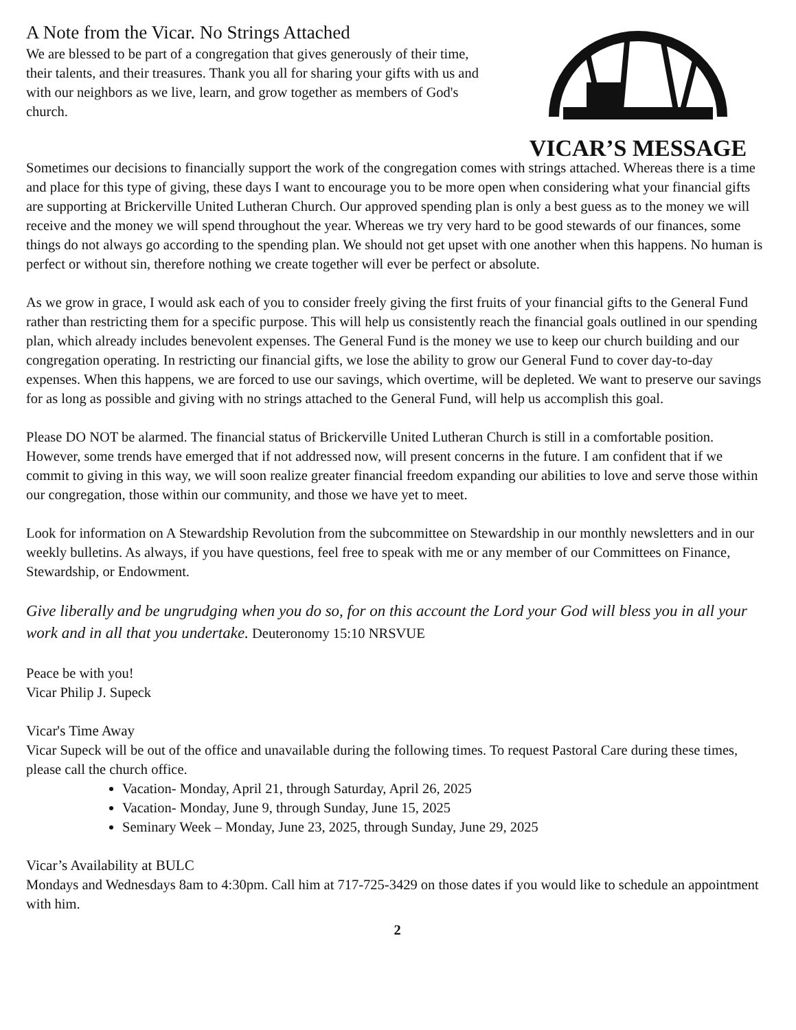A Note from the Vicar. No Strings Attached
We are blessed to be part of a congregation that gives generously of their time, their talents, and their treasures. Thank you all for sharing your gifts with us and with our neighbors as we live, learn, and grow together as members of God's church.
VICAR’S MESSAGE
Sometimes our decisions to financially support the work of the congregation comes with strings attached. Whereas there is a time and place for this type of giving, these days I want to encourage you to be more open when considering what your financial gifts are supporting at Brickerville United Lutheran Church. Our approved spending plan is only a best guess as to the money we will receive and the money we will spend throughout the year. Whereas we try very hard to be good stewards of our finances, some things do not always go according to the spending plan. We should not get upset with one another when this happens. No human is perfect or without sin, therefore nothing we create together will ever be perfect or absolute.
As we grow in grace, I would ask each of you to consider freely giving the first fruits of your financial gifts to the General Fund rather than restricting them for a specific purpose. This will help us consistently reach the financial goals outlined in our spending plan, which already includes benevolent expenses. The General Fund is the money we use to keep our church building and our congregation operating. In restricting our financial gifts, we lose the ability to grow our General Fund to cover day-to-day expenses. When this happens, we are forced to use our savings, which overtime, will be depleted. We want to preserve our savings for as long as possible and giving with no strings attached to the General Fund, will help us accomplish this goal.
Please DO NOT be alarmed. The financial status of Brickerville United Lutheran Church is still in a comfortable position. However, some trends have emerged that if not addressed now, will present concerns in the future. I am confident that if we commit to giving in this way, we will soon realize greater financial freedom expanding our abilities to love and serve those within our congregation, those within our community, and those we have yet to meet.
Look for information on A Stewardship Revolution from the subcommittee on Stewardship in our monthly newsletters and in our weekly bulletins. As always, if you have questions, feel free to speak with me or any member of our Committees on Finance, Stewardship, or Endowment.
Give liberally and be ungrudging when you do so, for on this account the Lord your God will bless you in all your work and in all that you undertake. Deuteronomy 15:10 NRSVUE
Peace be with you!
Vicar Philip J. Supeck
Vicar's Time Away
Vicar Supeck will be out of the office and unavailable during the following times. To request Pastoral Care during these times, please call the church office.
Vacation- Monday, April 21, through Saturday, April 26, 2025
Vacation- Monday, June 9, through Sunday, June 15, 2025
Seminary Week – Monday, June 23, 2025, through Sunday, June 29, 2025
Vicar’s Availability at BULC
Mondays and Wednesdays 8am to 4:30pm. Call him at 717-725-3429 on those dates if you would like to schedule an appointment with him.
2